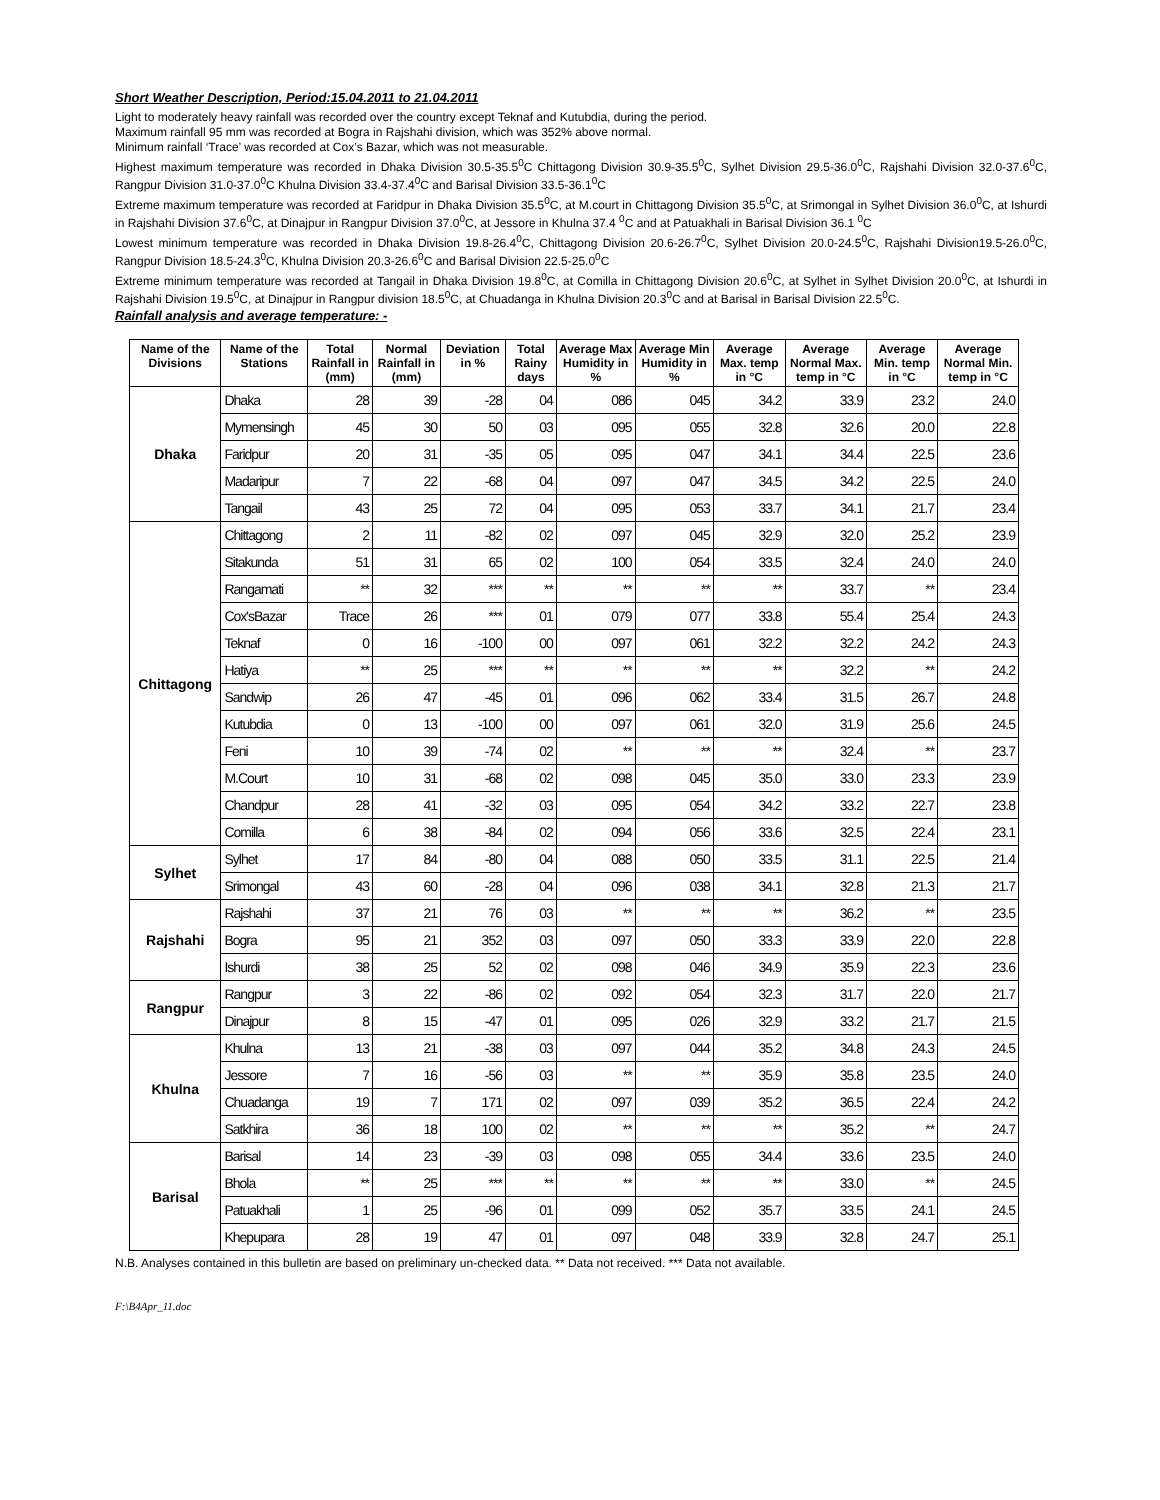Short Weather Description, Period:15.04.2011 to 21.04.2011
Light to moderately heavy rainfall was recorded over the country except Teknaf and Kutubdia, during the period.
Maximum rainfall 95 mm was recorded at Bogra in Rajshahi division, which was 352% above normal.
Minimum rainfall ‘Trace’ was recorded at Cox’s Bazar, which was not measurable.
Highest maximum temperature was recorded in Dhaka Division 30.5-35.5<sup>0</sup>C Chittagong Division 30.9-35.5<sup>0</sup>C, Sylhet Division 29.5-36.0<sup>0</sup>C, Rajshahi Division 32.0-37.6<sup>0</sup>C, Rangpur Division 31.0-37.0<sup>0</sup>C Khulna Division 33.4-37.4<sup>0</sup>C and Barisal Division 33.5-36.1<sup>0</sup>C
Extreme maximum temperature was recorded at Faridpur in Dhaka Division 35.5<sup>0</sup>C, at M.court in Chittagong Division 35.5<sup>0</sup>C, at Srimongal in Sylhet Division 36.0<sup>0</sup>C, at Ishurdi in Rajshahi Division 37.6<sup>0</sup>C, at Dinajpur in Rangpur Division 37.0<sup>0</sup>C, at Jessore in Khulna 37.4 <sup>0</sup>C and at Patuakhali in Barisal Division 36.1 <sup>0</sup>C
Lowest minimum temperature was recorded in Dhaka Division 19.8-26.4<sup>0</sup>C, Chittagong Division 20.6-26.7<sup>0</sup>C, Sylhet Division 20.0-24.5<sup>0</sup>C, Rajshahi Division19.5-26.0<sup>0</sup>C, Rangpur Division 18.5-24.3<sup>0</sup>C, Khulna Division 20.3-26.6<sup>0</sup>C and Barisal Division 22.5-25.0<sup>0</sup>C
Extreme minimum temperature was recorded at Tangail in Dhaka Division 19.8<sup>0</sup>C, at Comilla in Chittagong Division 20.6<sup>0</sup>C, at Sylhet in Sylhet Division 20.0<sup>0</sup>C, at Ishurdi in Rajshahi Division 19.5<sup>0</sup>C, at Dinajpur in Rangpur division 18.5<sup>0</sup>C, at Chuadanga in Khulna Division 20.3<sup>0</sup>C and at Barisal in Barisal Division 22.5<sup>0</sup>C.
Rainfall analysis and average temperature: -
| Name of the Divisions | Name of the Stations | Total Rainfall in (mm) | Normal Rainfall in (mm) | Deviation in % | Total Rainy days | Average Max Humidity in % | Average Min Humidity in % | Average Max. temp in °C | Average Normal Max. temp in °C | Average Min. temp in °C | Average Normal Min. temp in °C |
| --- | --- | --- | --- | --- | --- | --- | --- | --- | --- | --- | --- |
| Dhaka | Dhaka | 28 | 39 | -28 | 04 | 086 | 045 | 34.2 | 33.9 | 23.2 | 24.0 |
| | Mymensingh | 45 | 30 | 50 | 03 | 095 | 055 | 32.8 | 32.6 | 20.0 | 22.8 |
| | Faridpur | 20 | 31 | -35 | 05 | 095 | 047 | 34.1 | 34.4 | 22.5 | 23.6 |
| | Madaripur | 7 | 22 | -68 | 04 | 097 | 047 | 34.5 | 34.2 | 22.5 | 24.0 |
| | Tangail | 43 | 25 | 72 | 04 | 095 | 053 | 33.7 | 34.1 | 21.7 | 23.4 |
| Chittagong | Chittagong | 2 | 11 | -82 | 02 | 097 | 045 | 32.9 | 32.0 | 25.2 | 23.9 |
| | Sitakunda | 51 | 31 | 65 | 02 | 100 | 054 | 33.5 | 32.4 | 24.0 | 24.0 |
| | Rangamati | ** | 32 | *** | ** | ** | ** | ** | 33.7 | ** | 23.4 |
| | Cox'sBazar | Trace | 26 | *** | 01 | 079 | 077 | 33.8 | 55.4 | 25.4 | 24.3 |
| | Teknaf | 0 | 16 | -100 | 00 | 097 | 061 | 32.2 | 32.2 | 24.2 | 24.3 |
| | Hatiya | ** | 25 | *** | ** | ** | ** | ** | 32.2 | ** | 24.2 |
| | Sandwip | 26 | 47 | -45 | 01 | 096 | 062 | 33.4 | 31.5 | 26.7 | 24.8 |
| | Kutubdia | 0 | 13 | -100 | 00 | 097 | 061 | 32.0 | 31.9 | 25.6 | 24.5 |
| | Feni | 10 | 39 | -74 | 02 | ** | ** | ** | 32.4 | ** | 23.7 |
| | M.Court | 10 | 31 | -68 | 02 | 098 | 045 | 35.0 | 33.0 | 23.3 | 23.9 |
| | Chandpur | 28 | 41 | -32 | 03 | 095 | 054 | 34.2 | 33.2 | 22.7 | 23.8 |
| | Comilla | 6 | 38 | -84 | 02 | 094 | 056 | 33.6 | 32.5 | 22.4 | 23.1 |
| Sylhet | Sylhet | 17 | 84 | -80 | 04 | 088 | 050 | 33.5 | 31.1 | 22.5 | 21.4 |
| | Srimongal | 43 | 60 | -28 | 04 | 096 | 038 | 34.1 | 32.8 | 21.3 | 21.7 |
| Rajshahi | Rajshahi | 37 | 21 | 76 | 03 | ** | ** | ** | 36.2 | ** | 23.5 |
| | Bogra | 95 | 21 | 352 | 03 | 097 | 050 | 33.3 | 33.9 | 22.0 | 22.8 |
| | Ishurdi | 38 | 25 | 52 | 02 | 098 | 046 | 34.9 | 35.9 | 22.3 | 23.6 |
| Rangpur | Rangpur | 3 | 22 | -86 | 02 | 092 | 054 | 32.3 | 31.7 | 22.0 | 21.7 |
| | Dinajpur | 8 | 15 | -47 | 01 | 095 | 026 | 32.9 | 33.2 | 21.7 | 21.5 |
| Khulna | Khulna | 13 | 21 | -38 | 03 | 097 | 044 | 35.2 | 34.8 | 24.3 | 24.5 |
| | Jessore | 7 | 16 | -56 | 03 | ** | ** | 35.9 | 35.8 | 23.5 | 24.0 |
| | Chuadanga | 19 | 7 | 171 | 02 | 097 | 039 | 35.2 | 36.5 | 22.4 | 24.2 |
| | Satkhira | 36 | 18 | 100 | 02 | ** | ** | ** | 35.2 | ** | 24.7 |
| Barisal | Barisal | 14 | 23 | -39 | 03 | 098 | 055 | 34.4 | 33.6 | 23.5 | 24.0 |
| | Bhola | ** | 25 | *** | ** | ** | ** | ** | 33.0 | ** | 24.5 |
| | Patuakhali | 1 | 25 | -96 | 01 | 099 | 052 | 35.7 | 33.5 | 24.1 | 24.5 |
| | Khepupara | 28 | 19 | 47 | 01 | 097 | 048 | 33.9 | 32.8 | 24.7 | 25.1 |
N.B. Analyses contained in this bulletin are based on preliminary un-checked data. ** Data not received. *** Data not available.
F:\B4Apr_11.doc